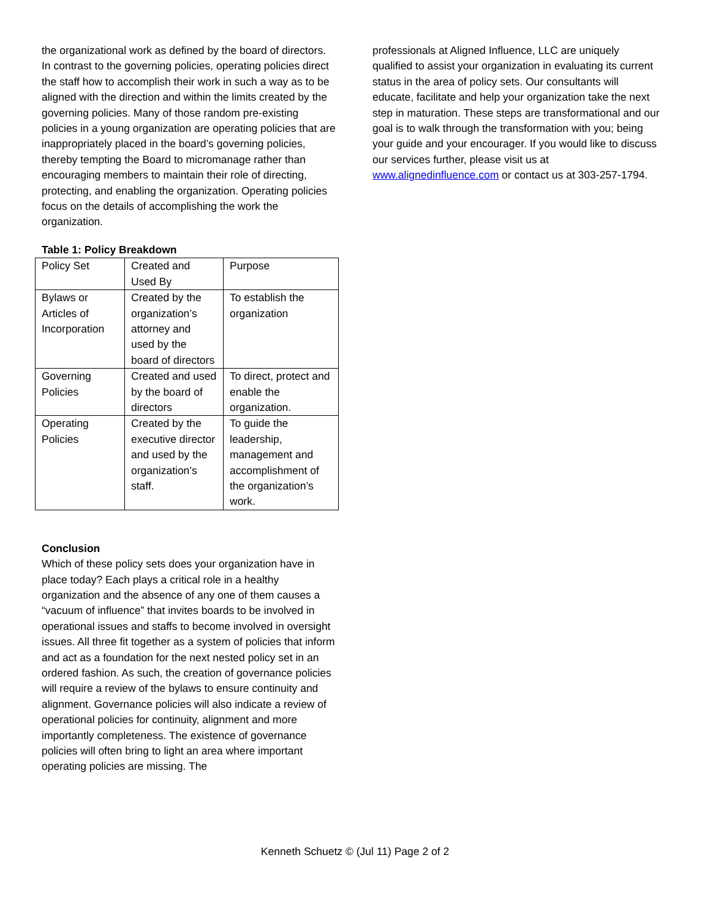the organizational work as defined by the board of directors. In contrast to the governing policies, operating policies direct the staff how to accomplish their work in such a way as to be aligned with the direction and within the limits created by the governing policies. Many of those random pre-existing policies in a young organization are operating policies that are inappropriately placed in the board’s governing policies, thereby tempting the Board to micromanage rather than encouraging members to maintain their role of directing, protecting, and enabling the organization. Operating policies focus on the details of accomplishing the work the organization.
Table 1: Policy Breakdown
| Policy Set | Created and Used By | Purpose |
| Bylaws or Articles of Incorporation | Created by the organization’s attorney and used by the board of directors | To establish the organization |
| Governing Policies | Created and used by the board of directors | To direct, protect and enable the organization. |
| Operating Policies | Created by the executive director and used by the organization’s staff. | To guide the leadership, management and accomplishment of the organization’s work. |
Conclusion
Which of these policy sets does your organization have in place today? Each plays a critical role in a healthy organization and the absence of any one of them causes a “vacuum of influence” that invites boards to be involved in operational issues and staffs to become involved in oversight issues. All three fit together as a system of policies that inform and act as a foundation for the next nested policy set in an ordered fashion. As such, the creation of governance policies will require a review of the bylaws to ensure continuity and alignment. Governance policies will also indicate a review of operational policies for continuity, alignment and more importantly completeness. The existence of governance policies will often bring to light an area where important operating policies are missing. The
professionals at Aligned Influence, LLC are uniquely qualified to assist your organization in evaluating its current status in the area of policy sets. Our consultants will educate, facilitate and help your organization take the next step in maturation. These steps are transformational and our goal is to walk through the transformation with you; being your guide and your encourager. If you would like to discuss our services further, please visit us at www.alignedinfluence.com or contact us at 303-257-1794.
Kenneth Schuetz © (Jul 11) Page 2 of 2